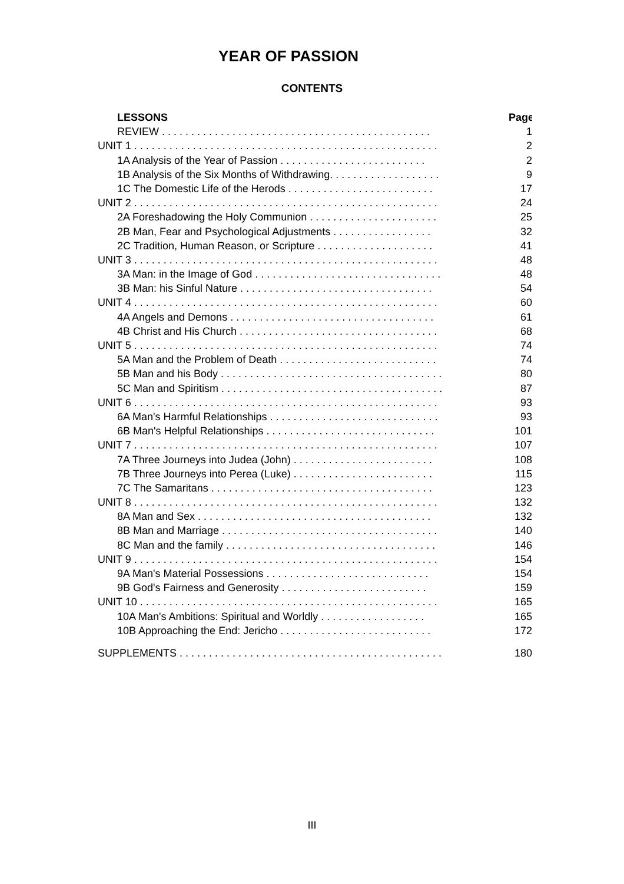YEAR OF PASSION
CONTENTS
LESSONS Page
REVIEW . . . . . . . . . . . . . . . . . . . . . . . . . . . . . . . . . . . . . . . . . . . . . . 1
UNIT 1 . . . . . . . . . . . . . . . . . . . . . . . . . . . . . . . . . . . . . . . . . . . . . . . . . . . . 2
1A Analysis of the Year of Passion . . . . . . . . . . . . . . . . . . . . . . . . . 2
1B Analysis of the Six Months of Withdrawing. . . . . . . . . . . . . . . . . . . 9
1C The Domestic Life of the Herods . . . . . . . . . . . . . . . . . . . . . . . . . 17
UNIT 2 . . . . . . . . . . . . . . . . . . . . . . . . . . . . . . . . . . . . . . . . . . . . . . . . . . . . 24
2A Foreshadowing the Holy Communion . . . . . . . . . . . . . . . . . . . . . . 25
2B Man, Fear and Psychological Adjustments . . . . . . . . . . . . . . . . . 32
2C Tradition, Human Reason, or Scripture . . . . . . . . . . . . . . . . . . . . 41
UNIT 3 . . . . . . . . . . . . . . . . . . . . . . . . . . . . . . . . . . . . . . . . . . . . . . . . . . . . 48
3A Man: in the Image of God . . . . . . . . . . . . . . . . . . . . . . . . . . . . . . . . 48
3B Man: his Sinful Nature . . . . . . . . . . . . . . . . . . . . . . . . . . . . . . . . . 54
UNIT 4 . . . . . . . . . . . . . . . . . . . . . . . . . . . . . . . . . . . . . . . . . . . . . . . . . . . . 60
4A Angels and Demons . . . . . . . . . . . . . . . . . . . . . . . . . . . . . . . . . . . 61
4B Christ and His Church . . . . . . . . . . . . . . . . . . . . . . . . . . . . . . . . . . 68
UNIT 5 . . . . . . . . . . . . . . . . . . . . . . . . . . . . . . . . . . . . . . . . . . . . . . . . . . . . 74
5A Man and the Problem of Death . . . . . . . . . . . . . . . . . . . . . . . . . . . 74
5B Man and his Body . . . . . . . . . . . . . . . . . . . . . . . . . . . . . . . . . . . . . . 80
5C Man and Spiritism . . . . . . . . . . . . . . . . . . . . . . . . . . . . . . . . . . . . . . 87
UNIT 6 . . . . . . . . . . . . . . . . . . . . . . . . . . . . . . . . . . . . . . . . . . . . . . . . . . . . 93
6A Man's Harmful Relationships . . . . . . . . . . . . . . . . . . . . . . . . . . . . . 93
6B Man's Helpful Relationships . . . . . . . . . . . . . . . . . . . . . . . . . . . . . 101
UNIT 7 . . . . . . . . . . . . . . . . . . . . . . . . . . . . . . . . . . . . . . . . . . . . . . . . . . . . 107
7A Three Journeys into Judea (John) . . . . . . . . . . . . . . . . . . . . . . . . 108
7B Three Journeys into Perea (Luke) . . . . . . . . . . . . . . . . . . . . . . . . 115
7C The Samaritans . . . . . . . . . . . . . . . . . . . . . . . . . . . . . . . . . . . . . . 123
UNIT 8 . . . . . . . . . . . . . . . . . . . . . . . . . . . . . . . . . . . . . . . . . . . . . . . . . . . . 132
8A Man and Sex . . . . . . . . . . . . . . . . . . . . . . . . . . . . . . . . . . . . . . . . 132
8B Man and Marriage . . . . . . . . . . . . . . . . . . . . . . . . . . . . . . . . . . . . . 140
8C Man and the family . . . . . . . . . . . . . . . . . . . . . . . . . . . . . . . . . . . . 146
UNIT 9 . . . . . . . . . . . . . . . . . . . . . . . . . . . . . . . . . . . . . . . . . . . . . . . . . . . . 154
9A Man's Material Possessions . . . . . . . . . . . . . . . . . . . . . . . . . . . . 154
9B God's Fairness and Generosity . . . . . . . . . . . . . . . . . . . . . . . . . 159
UNIT 10 . . . . . . . . . . . . . . . . . . . . . . . . . . . . . . . . . . . . . . . . . . . . . . . . . . . 165
10A Man's Ambitions: Spiritual and Worldly . . . . . . . . . . . . . . . . . . 165
10B Approaching the End: Jericho . . . . . . . . . . . . . . . . . . . . . . . . . . 172
SUPPLEMENTS . . . . . . . . . . . . . . . . . . . . . . . . . . . . . . . . . . . . . . . . . . . . . 180
III